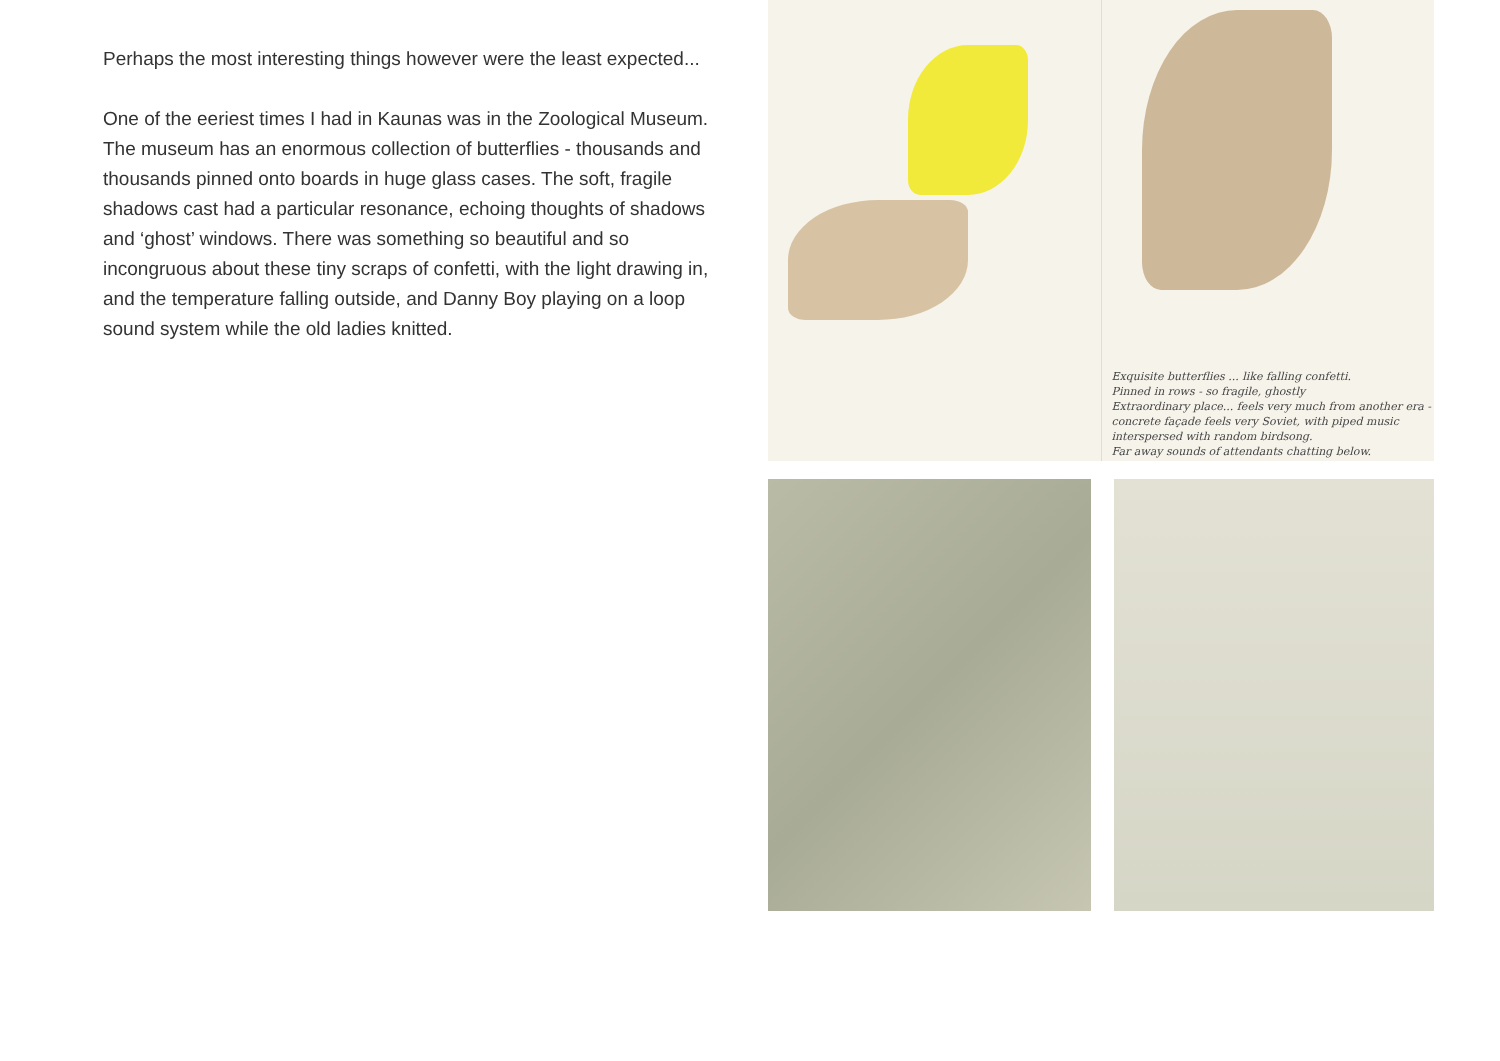Perhaps the most interesting things however were the least expected...
One of the eeriest times I had in Kaunas was in the Zoological Museum. The museum has an enormous collection of butterflies - thousands and thousands pinned onto boards in huge glass cases. The soft, fragile shadows cast had a particular resonance, echoing thoughts of shadows and ‘ghost’ windows. There was something so beautiful and so incongruous about these tiny scraps of confetti, with the light drawing in, and the temperature falling outside, and Danny Boy playing on a loop sound system while the old ladies knitted.
Exquisite butterflies ... like falling confetti.
Pinned in rows - so fragile, ghostly
Extraordinary place... feels very much from another era - concrete façade feels very Soviet, with piped music interspersed with random birdsong.
Far away sounds of attendants chatting below.